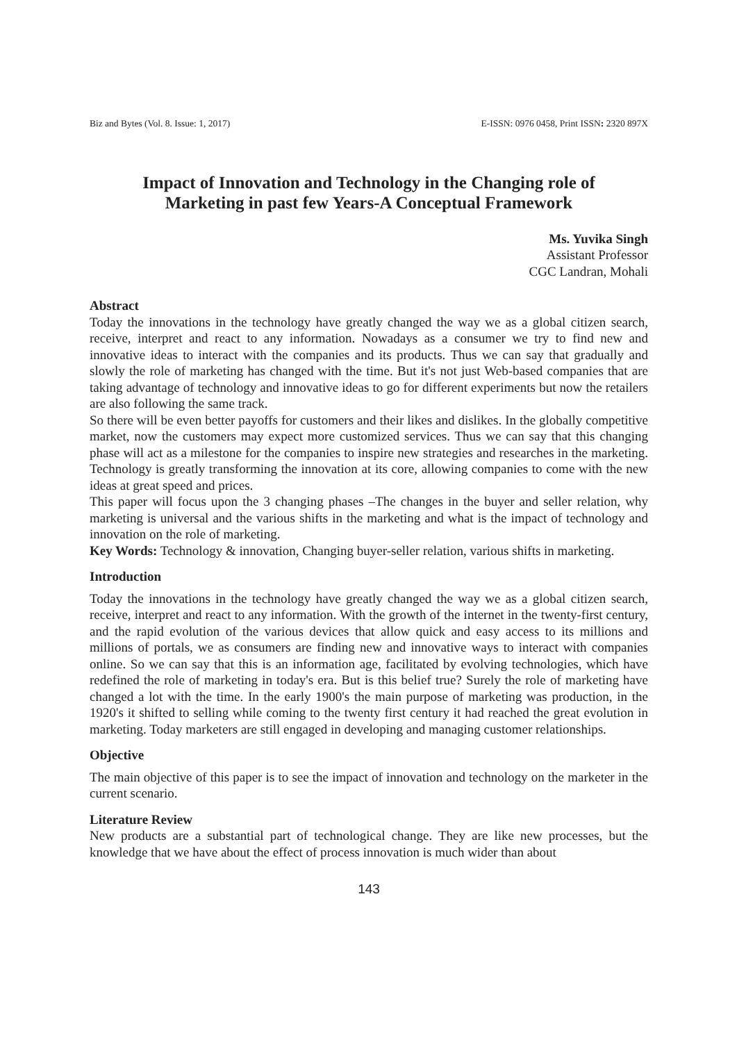Biz and Bytes (Vol. 8. Issue: 1, 2017) E-ISSN: 0976 0458, Print ISSN: 2320 897X
Impact of Innovation and Technology in the Changing role of
Marketing in past few Years-A Conceptual Framework
Ms. Yuvika Singh
Assistant Professor
CGC Landran, Mohali
Abstract
Today the innovations in the technology have greatly changed the way we as a global citizen search, receive, interpret and react to any information. Nowadays as a consumer we try to find new and innovative ideas to interact with the companies and its products. Thus we can say that gradually and slowly the role of marketing has changed with the time. But it's not just Web-based companies that are taking advantage of technology and innovative ideas to go for different experiments but now the retailers are also following the same track.
So there will be even better payoffs for customers and their likes and dislikes. In the globally competitive market, now the customers may expect more customized services. Thus we can say that this changing phase will act as a milestone for the companies to inspire new strategies and researches in the marketing. Technology is greatly transforming the innovation at its core, allowing companies to come with the new ideas at great speed and prices.
This paper will focus upon the 3 changing phases –The changes in the buyer and seller relation, why marketing is universal and the various shifts in the marketing and what is the impact of technology and innovation on the role of marketing.
Key Words: Technology & innovation, Changing buyer-seller relation, various shifts in marketing.
Introduction
Today the innovations in the technology have greatly changed the way we as a global citizen search, receive, interpret and react to any information. With the growth of the internet in the twenty-first century, and the rapid evolution of the various devices that allow quick and easy access to its millions and millions of portals, we as consumers are finding new and innovative ways to interact with companies online. So we can say that this is an information age, facilitated by evolving technologies, which have redefined the role of marketing in today's era. But is this belief true? Surely the role of marketing have changed a lot with the time. In the early 1900's the main purpose of marketing was production, in the 1920's it shifted to selling while coming to the twenty first century it had reached the great evolution in marketing. Today marketers are still engaged in developing and managing customer relationships.
Objective
The main objective of this paper is to see the impact of innovation and technology on the marketer in the current scenario.
Literature Review
New products are a substantial part of technological change. They are like new processes, but the knowledge that we have about the effect of process innovation is much wider than about
143